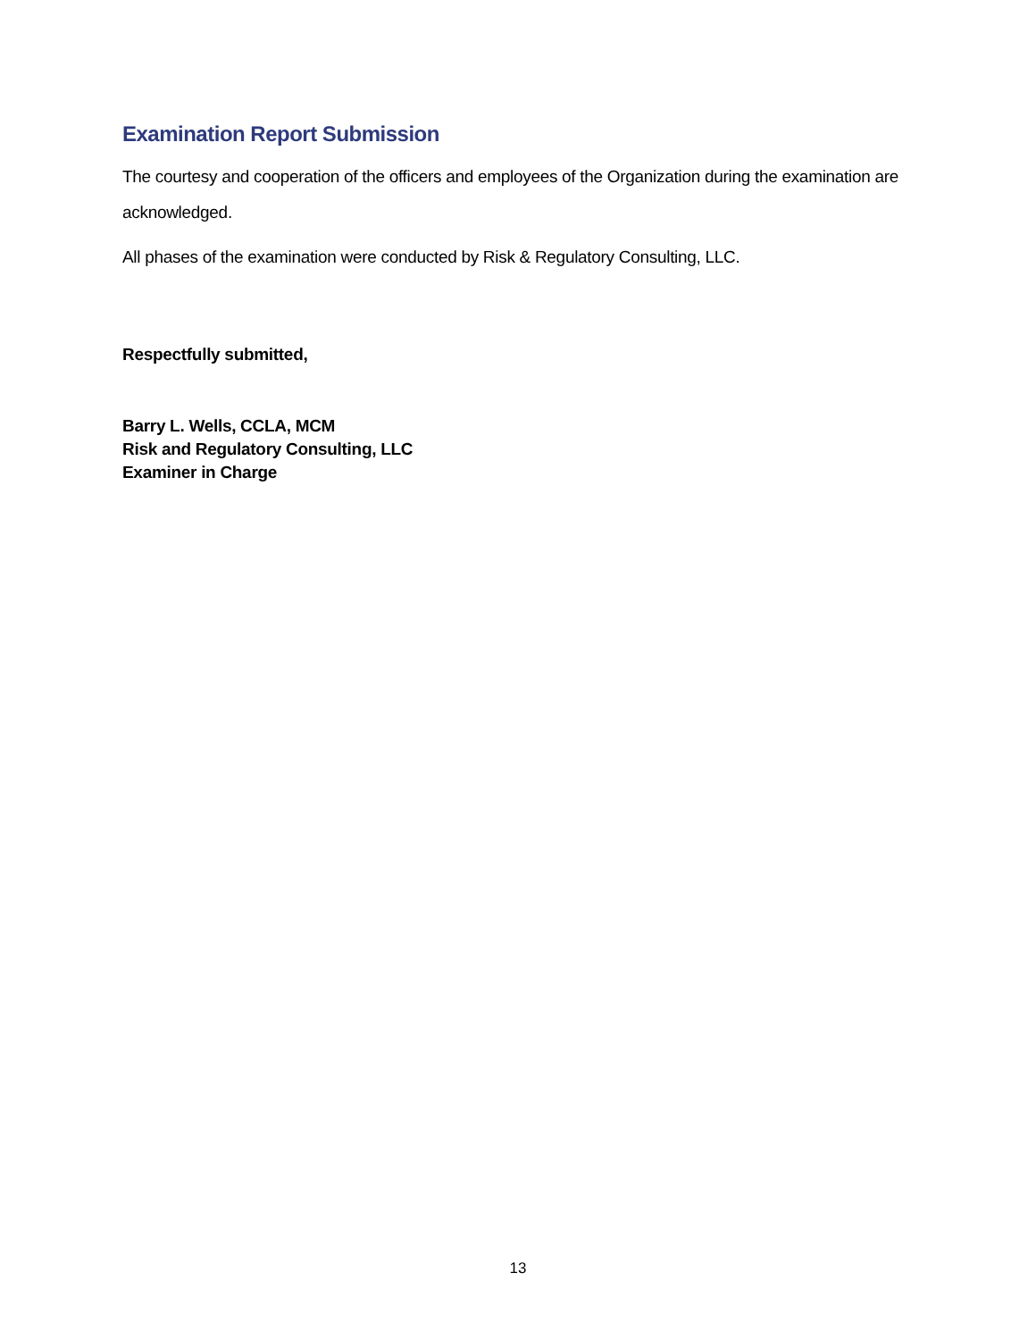Examination Report Submission
The courtesy and cooperation of the officers and employees of the Organization during the examination are acknowledged.
All phases of the examination were conducted by Risk & Regulatory Consulting, LLC.
Respectfully submitted,
Barry L. Wells, CCLA, MCM
Risk and Regulatory Consulting, LLC
Examiner in Charge
13